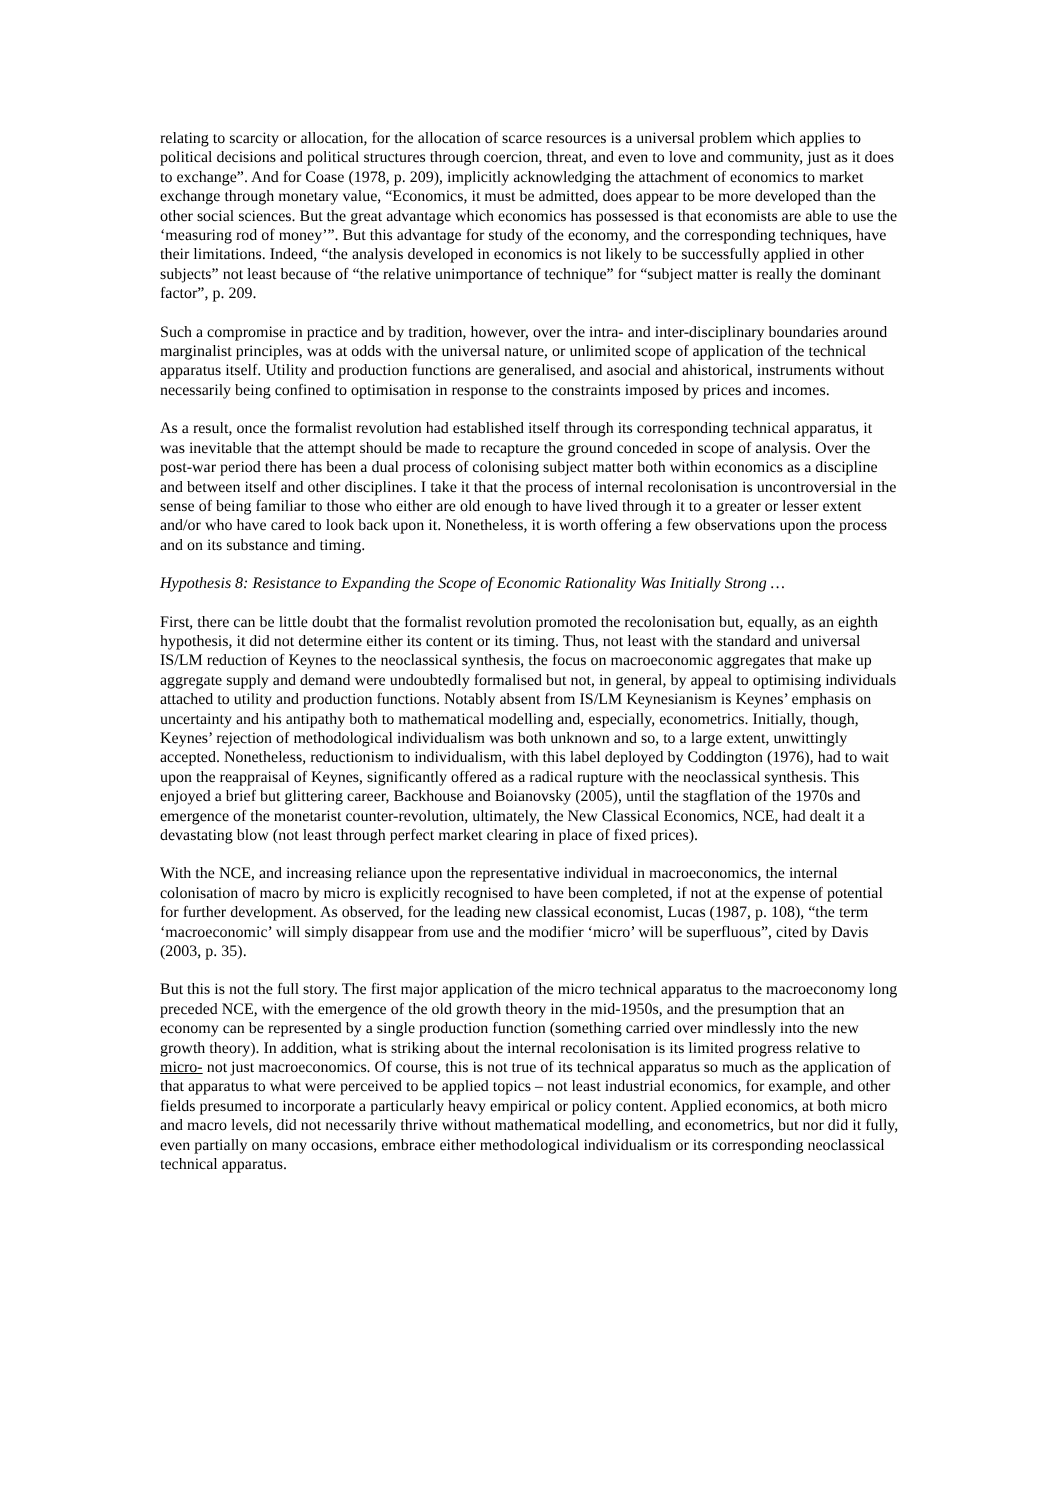relating to scarcity or allocation, for the allocation of scarce resources is a universal problem which applies to political decisions and political structures through coercion, threat, and even to love and community, just as it does to exchange”. And for Coase (1978, p. 209), implicitly acknowledging the attachment of economics to market exchange through monetary value, “Economics, it must be admitted, does appear to be more developed than the other social sciences. But the great advantage which economics has possessed is that economists are able to use the ‘measuring rod of money’”. But this advantage for study of the economy, and the corresponding techniques, have their limitations. Indeed, “the analysis developed in economics is not likely to be successfully applied in other subjects” not least because of “the relative unimportance of technique” for “subject matter is really the dominant factor”, p. 209.
Such a compromise in practice and by tradition, however, over the intra- and inter-disciplinary boundaries around marginalist principles, was at odds with the universal nature, or unlimited scope of application of the technical apparatus itself. Utility and production functions are generalised, and asocial and ahistorical, instruments without necessarily being confined to optimisation in response to the constraints imposed by prices and incomes.
As a result, once the formalist revolution had established itself through its corresponding technical apparatus, it was inevitable that the attempt should be made to recapture the ground conceded in scope of analysis. Over the post-war period there has been a dual process of colonising subject matter both within economics as a discipline and between itself and other disciplines. I take it that the process of internal recolonisation is uncontroversial in the sense of being familiar to those who either are old enough to have lived through it to a greater or lesser extent and/or who have cared to look back upon it. Nonetheless, it is worth offering a few observations upon the process and on its substance and timing.
Hypothesis 8: Resistance to Expanding the Scope of Economic Rationality Was Initially Strong …
First, there can be little doubt that the formalist revolution promoted the recolonisation but, equally, as an eighth hypothesis, it did not determine either its content or its timing. Thus, not least with the standard and universal IS/LM reduction of Keynes to the neoclassical synthesis, the focus on macroeconomic aggregates that make up aggregate supply and demand were undoubtedly formalised but not, in general, by appeal to optimising individuals attached to utility and production functions. Notably absent from IS/LM Keynesianism is Keynes’ emphasis on uncertainty and his antipathy both to mathematical modelling and, especially, econometrics. Initially, though, Keynes’ rejection of methodological individualism was both unknown and so, to a large extent, unwittingly accepted. Nonetheless, reductionism to individualism, with this label deployed by Coddington (1976), had to wait upon the reappraisal of Keynes, significantly offered as a radical rupture with the neoclassical synthesis. This enjoyed a brief but glittering career, Backhouse and Boianovsky (2005), until the stagflation of the 1970s and emergence of the monetarist counter-revolution, ultimately, the New Classical Economics, NCE, had dealt it a devastating blow (not least through perfect market clearing in place of fixed prices).
With the NCE, and increasing reliance upon the representative individual in macroeconomics, the internal colonisation of macro by micro is explicitly recognised to have been completed, if not at the expense of potential for further development. As observed, for the leading new classical economist, Lucas (1987, p. 108), “the term ‘macroeconomic’ will simply disappear from use and the modifier ‘micro’ will be superfluous”, cited by Davis (2003, p. 35).
But this is not the full story. The first major application of the micro technical apparatus to the macroeconomy long preceded NCE, with the emergence of the old growth theory in the mid-1950s, and the presumption that an economy can be represented by a single production function (something carried over mindlessly into the new growth theory). In addition, what is striking about the internal recolonisation is its limited progress relative to micro- not just macroeconomics. Of course, this is not true of its technical apparatus so much as the application of that apparatus to what were perceived to be applied topics – not least industrial economics, for example, and other fields presumed to incorporate a particularly heavy empirical or policy content. Applied economics, at both micro and macro levels, did not necessarily thrive without mathematical modelling, and econometrics, but nor did it fully, even partially on many occasions, embrace either methodological individualism or its corresponding neoclassical technical apparatus.